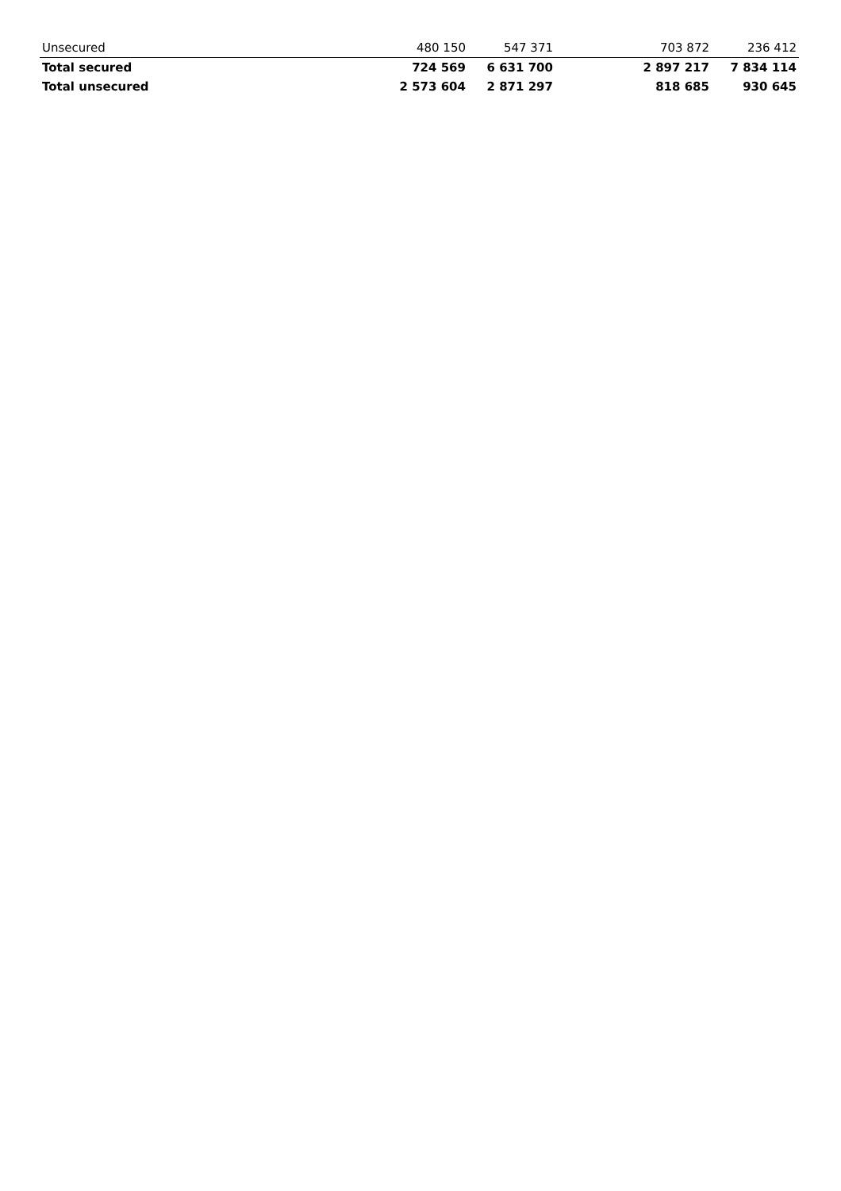| Unsecured | 480 150 | 547 371 | 703 872 | 236 412 |
| Total secured | 724 569 | 6 631 700 | 2 897 217 | 7 834 114 |
| Total unsecured | 2 573 604 | 2 871 297 | 818 685 | 930 645 |